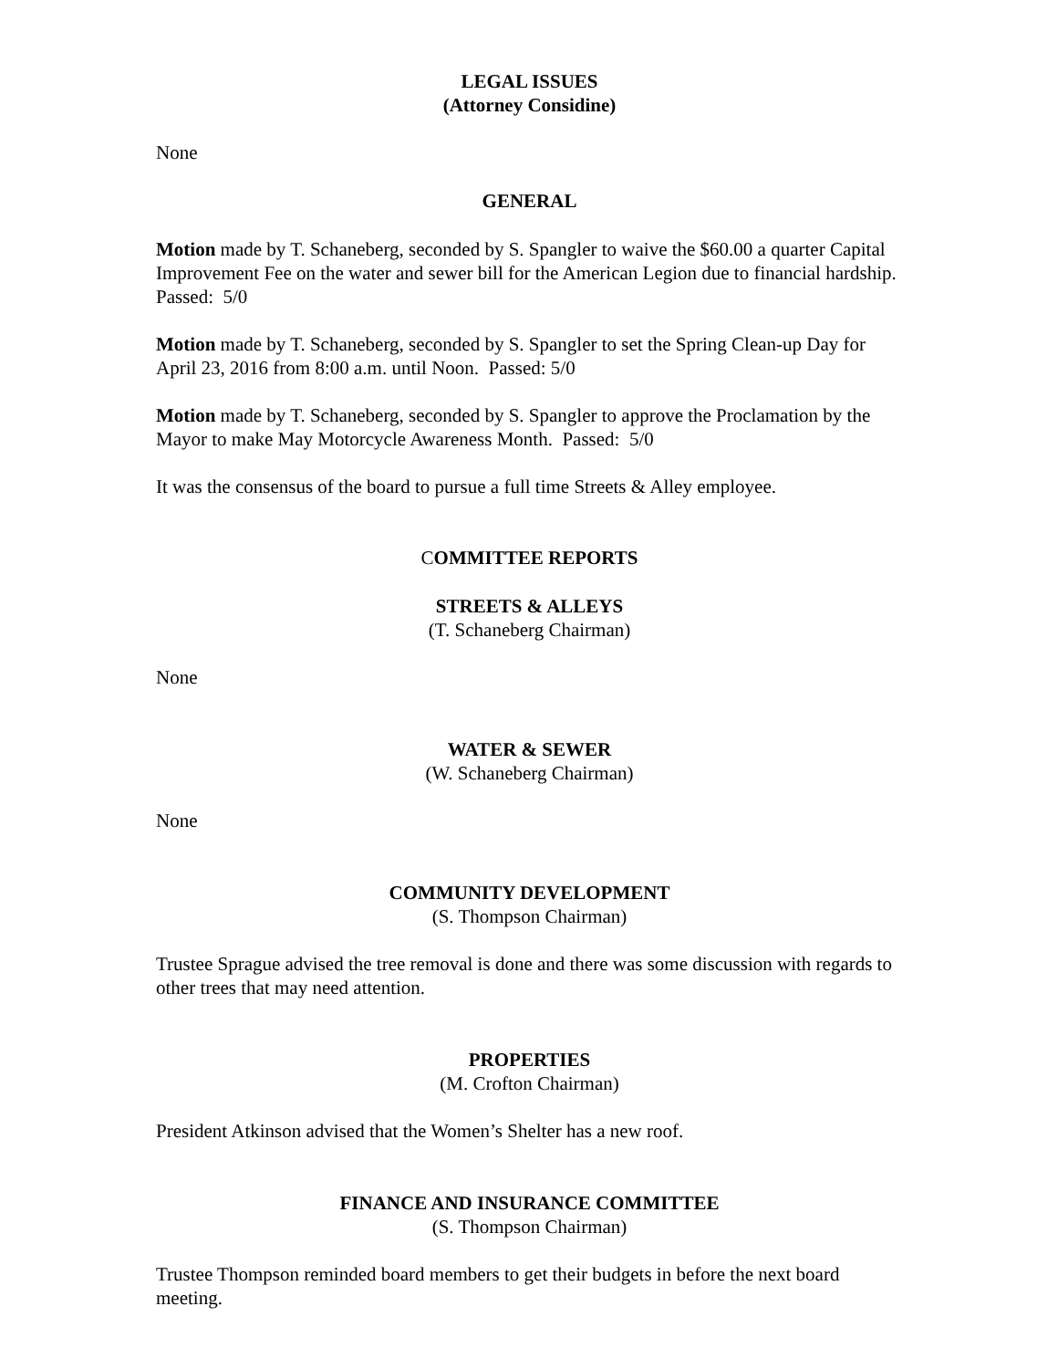LEGAL ISSUES
(Attorney Considine)
None
GENERAL
Motion made by T. Schaneberg, seconded by S. Spangler to waive the $60.00 a quarter Capital Improvement Fee on the water and sewer bill for the American Legion due to financial hardship. Passed: 5/0
Motion made by T. Schaneberg, seconded by S. Spangler to set the Spring Clean-up Day for April 23, 2016 from 8:00 a.m. until Noon. Passed: 5/0
Motion made by T. Schaneberg, seconded by S. Spangler to approve the Proclamation by the Mayor to make May Motorcycle Awareness Month. Passed: 5/0
It was the consensus of the board to pursue a full time Streets & Alley employee.
COMMITTEE REPORTS
STREETS & ALLEYS
(T. Schaneberg Chairman)
None
WATER & SEWER
(W. Schaneberg Chairman)
None
COMMUNITY DEVELOPMENT
(S. Thompson Chairman)
Trustee Sprague advised the tree removal is done and there was some discussion with regards to other trees that may need attention.
PROPERTIES
(M. Crofton Chairman)
President Atkinson advised that the Women’s Shelter has a new roof.
FINANCE AND INSURANCE COMMITTEE
(S. Thompson Chairman)
Trustee Thompson reminded board members to get their budgets in before the next board meeting.